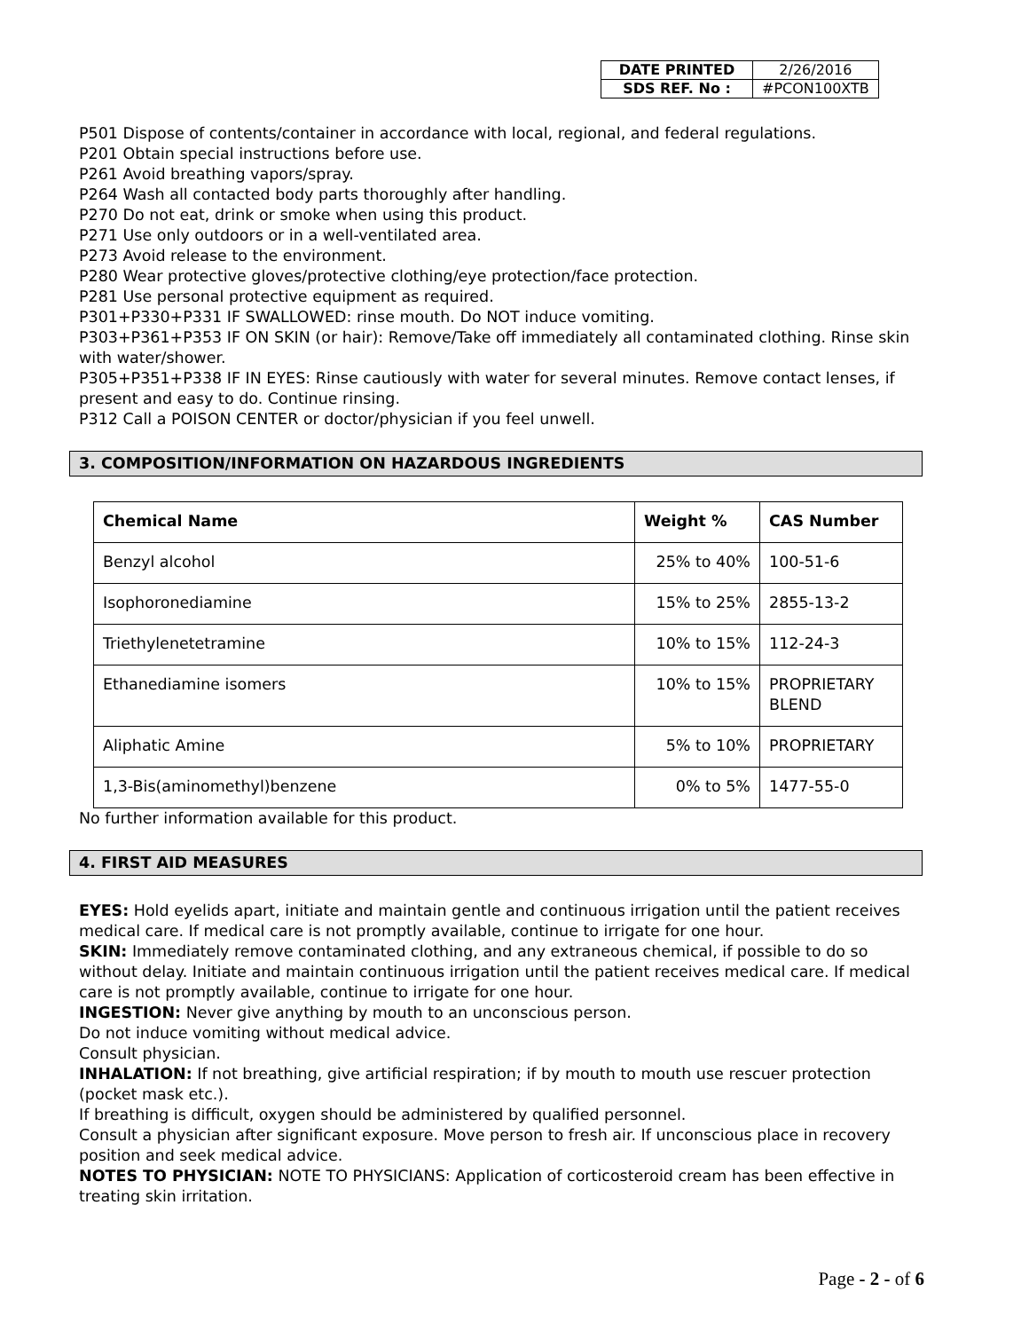| DATE PRINTED | 2/26/2016 |
| SDS REF. No : | #PCON100XTB |
P501 Dispose of contents/container in accordance with local, regional, and federal regulations.
P201 Obtain special instructions before use.
P261 Avoid breathing vapors/spray.
P264 Wash all contacted body parts thoroughly after handling.
P270 Do not eat, drink or smoke when using this product.
P271 Use only outdoors or in a well-ventilated area.
P273 Avoid release to the environment.
P280 Wear protective gloves/protective clothing/eye protection/face protection.
P281 Use personal protective equipment as required.
P301+P330+P331 IF SWALLOWED: rinse mouth. Do NOT induce vomiting.
P303+P361+P353 IF ON SKIN (or hair): Remove/Take off immediately all contaminated clothing. Rinse skin with water/shower.
P305+P351+P338 IF IN EYES: Rinse cautiously with water for several minutes. Remove contact lenses, if present and easy to do. Continue rinsing.
P312 Call a POISON CENTER or doctor/physician if you feel unwell.
3. COMPOSITION/INFORMATION ON HAZARDOUS INGREDIENTS
| Chemical Name | Weight % | CAS Number |
| --- | --- | --- |
| Benzyl alcohol | 25% to 40% | 100-51-6 |
| Isophoronediamine | 15% to 25% | 2855-13-2 |
| Triethylenetetramine | 10% to 15% | 112-24-3 |
| Ethanediamine isomers | 10% to 15% | PROPRIETARY BLEND |
| Aliphatic Amine | 5% to 10% | PROPRIETARY |
| 1,3-Bis(aminomethyl)benzene | 0% to 5% | 1477-55-0 |
No further information available for this product.
4. FIRST AID MEASURES
EYES: Hold eyelids apart, initiate and maintain gentle and continuous irrigation until the patient receives medical care. If medical care is not promptly available, continue to irrigate for one hour.
SKIN: Immediately remove contaminated clothing, and any extraneous chemical, if possible to do so without delay. Initiate and maintain continuous irrigation until the patient receives medical care. If medical care is not promptly available, continue to irrigate for one hour.
INGESTION: Never give anything by mouth to an unconscious person.
Do not induce vomiting without medical advice.
Consult physician.
INHALATION: If not breathing, give artificial respiration; if by mouth to mouth use rescuer protection (pocket mask etc.).
If breathing is difficult, oxygen should be administered by qualified personnel.
Consult a physician after significant exposure. Move person to fresh air. If unconscious place in recovery position and seek medical advice.
NOTES TO PHYSICIAN: NOTE TO PHYSICIANS: Application of corticosteroid cream has been effective in treating skin irritation.
Page - 2 - of 6